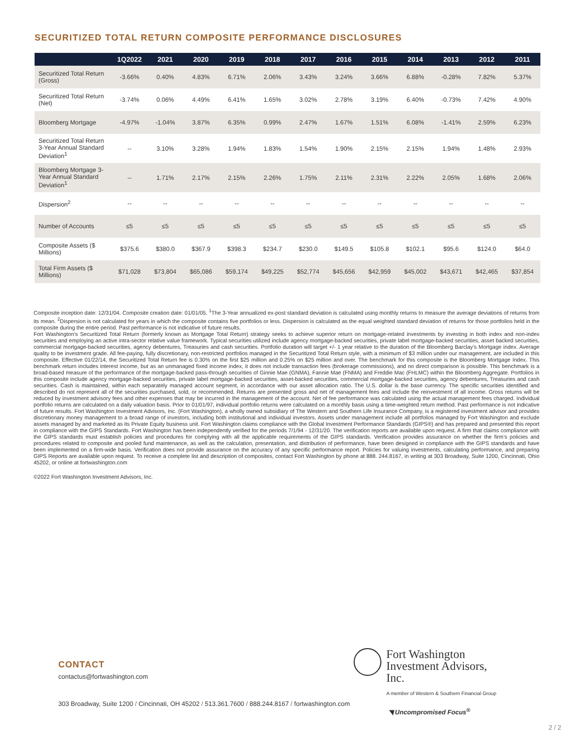SECURITIZED TOTAL RETURN COMPOSITE PERFORMANCE DISCLOSURES
| | 1Q2022 | 2021 | 2020 | 2019 | 2018 | 2017 | 2016 | 2015 | 2014 | 2013 | 2012 | 2011 |
| --- | --- | --- | --- | --- | --- | --- | --- | --- | --- | --- | --- | --- |
| Securitized Total Return (Gross) | -3.66% | 0.40% | 4.83% | 6.71% | 2.06% | 3.43% | 3.24% | 3.66% | 6.88% | -0.28% | 7.82% | 5.37% |
| Securitized Total Return (Net) | -3.74% | 0.06% | 4.49% | 6.41% | 1.65% | 3.02% | 2.78% | 3.19% | 6.40% | -0.73% | 7.42% | 4.90% |
| Bloomberg Mortgage | -4.97% | -1.04% | 3.87% | 6.35% | 0.99% | 2.47% | 1.67% | 1.51% | 6.08% | -1.41% | 2.59% | 6.23% |
| Securitized Total Return 3-Year Annual Standard Deviation<sup>1</sup> | -- | 3.10% | 3.28% | 1.94% | 1.83% | 1.54% | 1.90% | 2.15% | 2.15% | 1.94% | 1.48% | 2.93% |
| Bloomberg Mortgage 3-Year Annual Standard Deviation<sup>1</sup> | -- | 1.71% | 2.17% | 2.15% | 2.26% | 1.75% | 2.11% | 2.31% | 2.22% | 2.05% | 1.68% | 2.06% |
| Dispersion<sup>2</sup> | -- | -- | -- | -- | -- | -- | -- | -- | -- | -- | -- | -- |
| Number of Accounts | ≤5 | ≤5 | ≤5 | ≤5 | ≤5 | ≤5 | ≤5 | ≤5 | ≤5 | ≤5 | ≤5 | ≤5 |
| Composite Assets ($ Millions) | $375.6 | $380.0 | $367.9 | $398.3 | $234.7 | $230.0 | $149.5 | $105.8 | $102.1 | $95.6 | $124.0 | $64.0 |
| Total Firm Assets ($ Millions) | $71,028 | $73,804 | $65,086 | $59,174 | $49,225 | $52,774 | $45,656 | $42,959 | $45,002 | $43,671 | $42,465 | $37,854 |
Composite inception date: 12/31/04. Composite creation date: 01/01/05. <sup>1</sup>The 3-Year annualized ex-post standard deviation is calculated using monthly returns to measure the average deviations of returns from its mean. <sup>2</sup>Dispersion is not calculated for years in which the composite contains five portfolios or less. Dispersion is calculated as the equal weighted standard deviation of returns for those portfolios held in the composite during the entire period. Past performance is not indicative of future results.
Fort Washington’s Securitized Total Return (formerly known as Mortgage Total Return) strategy seeks to achieve superior return on mortgage-related investments by investing in both index and non-index securities and employing an active intra-sector relative value framework. Typical securities utilized include agency mortgage-backed securities, private label mortgage-backed securities, asset backed securities, commercial mortgage-backed securities, agency debentures, Treasuries and cash securities. Portfolio duration will target +/- 1 year relative to the duration of the Bloomberg Barclay’s Mortgage index. Average quality to be investment grade. All fee-paying, fully discretionary, non-restricted portfolios managed in the Securitized Total Return style, with a minimum of $3 million under our management, are included in this composite. Effective 01/22/14, the Securitized Total Return fee is 0.30% on the first $25 million and 0.25% on $25 million and over. The benchmark for this composite is the Bloomberg Mortgage Index. This benchmark return includes interest income, but as an unmanaged fixed income index, it does not include transaction fees (brokerage commissions), and no direct comparison is possible. This benchmark is a broad-based measure of the performance of the mortgage-backed pass-through securities of Ginnie Mae (GNMA), Fannie Mae (FNMA) and Freddie Mac (FHLMC) within the Bloomberg Aggregate. Portfolios in this composite include agency mortgage-backed securities, private label mortgage-backed securities, asset-backed securities, commercial mortgage-backed securities, agency debentures, Treasuries and cash securities. Cash is maintained, within each separately managed account segment, in accordance with our asset allocation ratio. The U.S. dollar is the base currency. The specific securities identified and described do not represent all of the securities purchased, sold, or recommended. Returns are presented gross and net of management fees and include the reinvestment of all income. Gross returns will be reduced by investment advisory fees and other expenses that may be incurred in the management of the account. Net of fee performance was calculated using the actual management fees charged. Individual portfolio returns are calculated on a daily valuation basis. Prior to 01/01/97, individual portfolio returns were calculated on a monthly basis using a time-weighted return method. Past performance is not indicative of future results. Fort Washington Investment Advisors, Inc. (Fort Washington), a wholly owned subsidiary of The Western and Southern Life Insurance Company, is a registered investment advisor and provides discretionary money management to a broad range of investors, including both institutional and individual investors. Assets under management include all portfolios managed by Fort Washington and exclude assets managed by and marketed as its Private Equity business unit. Fort Washington claims compliance with the Global Investment Performance Standards (GIPS®) and has prepared and presented this report in compliance with the GIPS Standards. Fort Washington has been independently verified for the periods 7/1/94 - 12/31/20. The verification reports are available upon request. A firm that claims compliance with the GIPS standards must establish policies and procedures for complying with all the applicable requirements of the GIPS standards. Verification provides assurance on whether the firm’s policies and procedures related to composite and pooled fund maintenance, as well as the calculation, presentation, and distribution of performance, have been designed in compliance with the GIPS standards and have been implemented on a firm-wide basis. Verification does not provide assurance on the accuracy of any specific performance report. Policies for valuing investments, calculating performance, and preparing GIPS Reports are available upon request. To receive a complete list and description of composites, contact Fort Washington by phone at 888. 244.8167, in writing at 303 Broadway, Suite 1200, Cincinnati, Ohio 45202, or online at fortwashington.com
©2022 Fort Washington Investment Advisors, Inc.
CONTACT
contactus@fortwashington.com
303 Broadway, Suite 1200 / Cincinnati, OH 45202 / 513.361.7600 / 888.244.8167 / fortwashington.com
Fort Washington
Investment Advisors, Inc.
A member of Western & Southern Financial Group
◥ Uncompromised Focus<sup>®</sup>
2 / 2